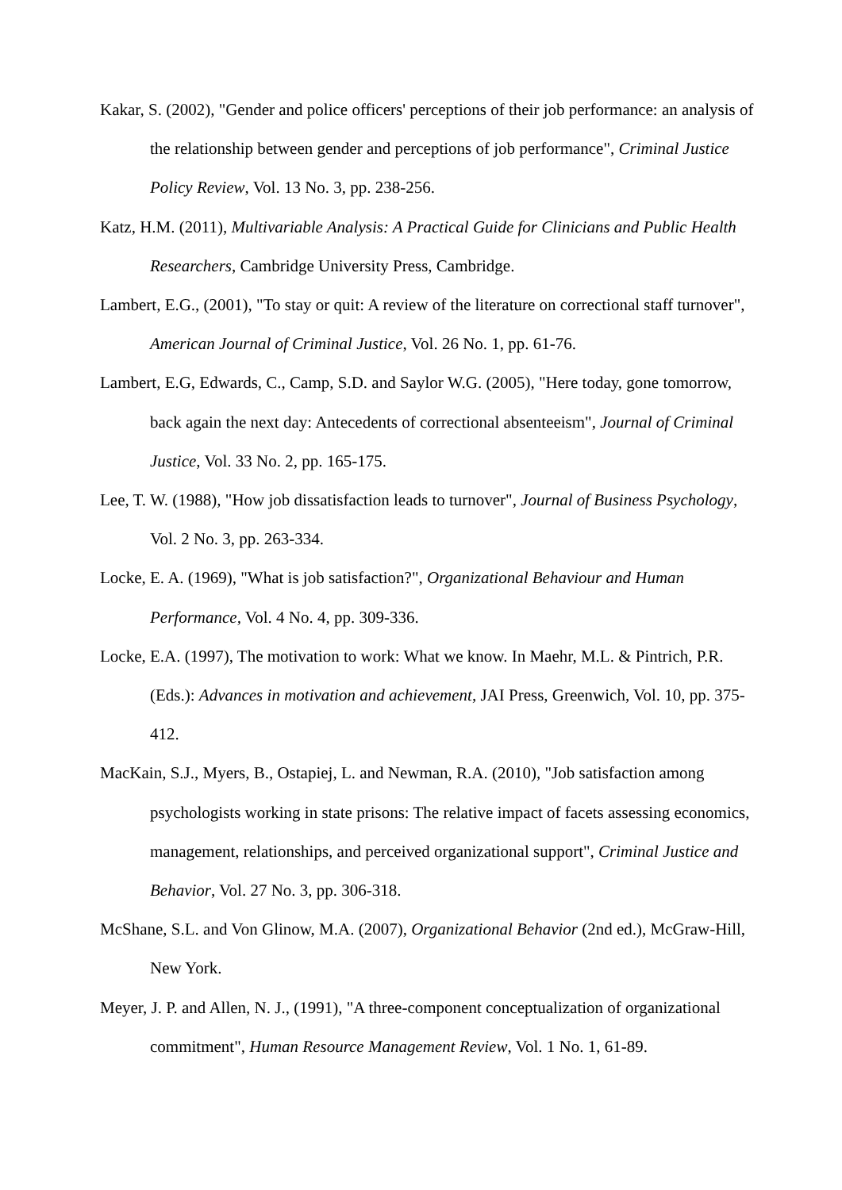Kakar, S. (2002), "Gender and police officers' perceptions of their job performance: an analysis of the relationship between gender and perceptions of job performance", Criminal Justice Policy Review, Vol. 13 No. 3, pp. 238-256.
Katz, H.M. (2011), Multivariable Analysis: A Practical Guide for Clinicians and Public Health Researchers, Cambridge University Press, Cambridge.
Lambert, E.G., (2001), "To stay or quit: A review of the literature on correctional staff turnover", American Journal of Criminal Justice, Vol. 26 No. 1, pp. 61-76.
Lambert, E.G, Edwards, C., Camp, S.D. and Saylor W.G. (2005), "Here today, gone tomorrow, back again the next day: Antecedents of correctional absenteeism", Journal of Criminal Justice, Vol. 33 No. 2, pp. 165-175.
Lee, T. W. (1988), "How job dissatisfaction leads to turnover", Journal of Business Psychology, Vol. 2 No. 3, pp. 263-334.
Locke, E. A. (1969), "What is job satisfaction?", Organizational Behaviour and Human Performance, Vol. 4 No. 4, pp. 309-336.
Locke, E.A. (1997), The motivation to work: What we know. In Maehr, M.L. & Pintrich, P.R. (Eds.): Advances in motivation and achievement, JAI Press, Greenwich, Vol. 10, pp. 375-412.
MacKain, S.J., Myers, B., Ostapiej, L. and Newman, R.A. (2010), "Job satisfaction among psychologists working in state prisons: The relative impact of facets assessing economics, management, relationships, and perceived organizational support", Criminal Justice and Behavior, Vol. 27 No. 3, pp. 306-318.
McShane, S.L. and Von Glinow, M.A. (2007), Organizational Behavior (2nd ed.), McGraw-Hill, New York.
Meyer, J. P. and Allen, N. J., (1991), "A three-component conceptualization of organizational commitment", Human Resource Management Review, Vol. 1 No. 1, 61-89.